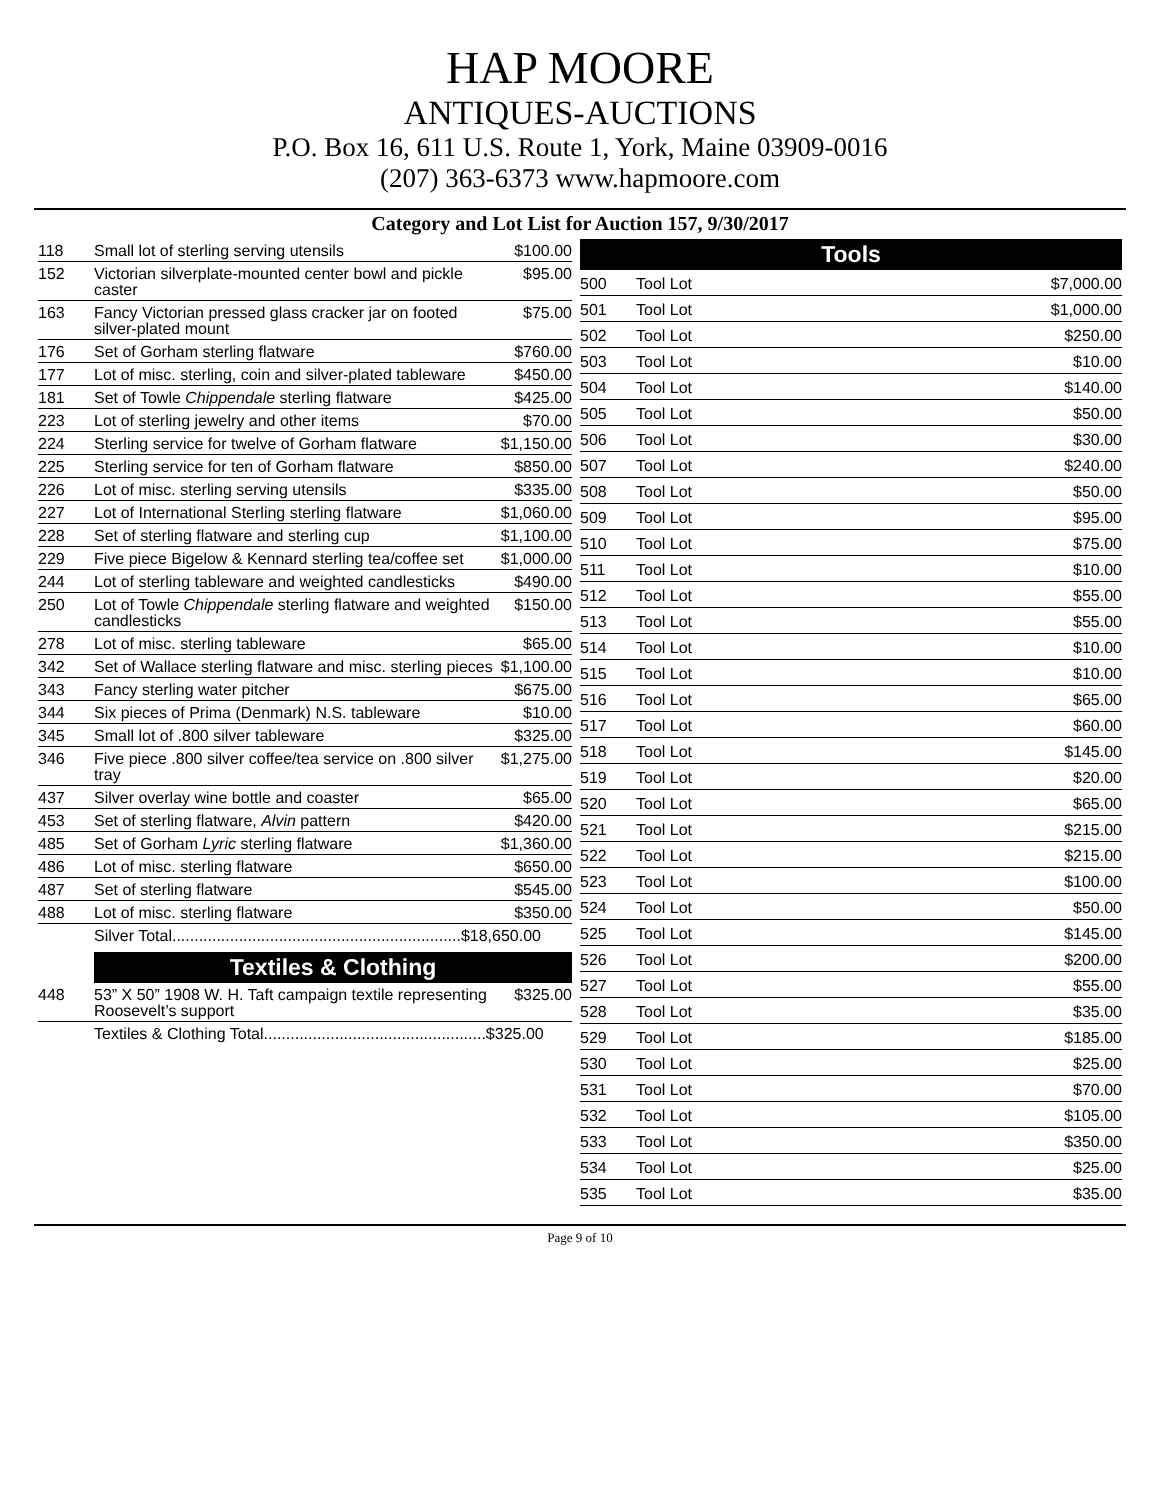HAP MOORE
ANTIQUES-AUCTIONS
P.O. Box 16, 611 U.S. Route 1, York, Maine 03909-0016
(207) 363-6373 www.hapmoore.com
Category and Lot List for Auction 157, 9/30/2017
| 118 | Small lot of sterling serving utensils | $100.00 |
| 152 | Victorian silverplate-mounted center bowl and pickle caster | $95.00 |
| 163 | Fancy Victorian pressed glass cracker jar on footed silver-plated mount | $75.00 |
| 176 | Set of Gorham sterling flatware | $760.00 |
| 177 | Lot of misc. sterling, coin and silver-plated tableware | $450.00 |
| 181 | Set of Towle Chippendale sterling flatware | $425.00 |
| 223 | Lot of sterling jewelry and other items | $70.00 |
| 224 | Sterling service for twelve of Gorham flatware | $1,150.00 |
| 225 | Sterling service for ten of Gorham flatware | $850.00 |
| 226 | Lot of misc. sterling serving utensils | $335.00 |
| 227 | Lot of International Sterling sterling flatware | $1,060.00 |
| 228 | Set of sterling flatware and sterling cup | $1,100.00 |
| 229 | Five piece Bigelow & Kennard sterling tea/coffee set | $1,000.00 |
| 244 | Lot of sterling tableware and weighted candlesticks | $490.00 |
| 250 | Lot of Towle Chippendale sterling flatware and weighted candlesticks | $150.00 |
| 278 | Lot of misc. sterling tableware | $65.00 |
| 342 | Set of Wallace sterling flatware and misc. sterling pieces | $1,100.00 |
| 343 | Fancy sterling water pitcher | $675.00 |
| 344 | Six pieces of Prima (Denmark) N.S. tableware | $10.00 |
| 345 | Small lot of .800 silver tableware | $325.00 |
| 346 | Five piece .800 silver coffee/tea service on .800 silver tray | $1,275.00 |
| 437 | Silver overlay wine bottle and coaster | $65.00 |
| 453 | Set of sterling flatware, Alvin pattern | $420.00 |
| 485 | Set of Gorham Lyric sterling flatware | $1,360.00 |
| 486 | Lot of misc. sterling flatware | $650.00 |
| 487 | Set of sterling flatware | $545.00 |
| 488 | Lot of misc. sterling flatware | $350.00 |
| Silver Total.................................................................$18,650.00 | | |
Textiles & Clothing
| 448 | 53” X 50” 1908 W. H. Taft campaign textile representing Roosevelt’s support | $325.00 |
| Textiles & Clothing Total..................................................$325.00 | | |
Tools
| 500 | Tool Lot | $7,000.00 |
| 501 | Tool Lot | $1,000.00 |
| 502 | Tool Lot | $250.00 |
| 503 | Tool Lot | $10.00 |
| 504 | Tool Lot | $140.00 |
| 505 | Tool Lot | $50.00 |
| 506 | Tool Lot | $30.00 |
| 507 | Tool Lot | $240.00 |
| 508 | Tool Lot | $50.00 |
| 509 | Tool Lot | $95.00 |
| 510 | Tool Lot | $75.00 |
| 511 | Tool Lot | $10.00 |
| 512 | Tool Lot | $55.00 |
| 513 | Tool Lot | $55.00 |
| 514 | Tool Lot | $10.00 |
| 515 | Tool Lot | $10.00 |
| 516 | Tool Lot | $65.00 |
| 517 | Tool Lot | $60.00 |
| 518 | Tool Lot | $145.00 |
| 519 | Tool Lot | $20.00 |
| 520 | Tool Lot | $65.00 |
| 521 | Tool Lot | $215.00 |
| 522 | Tool Lot | $215.00 |
| 523 | Tool Lot | $100.00 |
| 524 | Tool Lot | $50.00 |
| 525 | Tool Lot | $145.00 |
| 526 | Tool Lot | $200.00 |
| 527 | Tool Lot | $55.00 |
| 528 | Tool Lot | $35.00 |
| 529 | Tool Lot | $185.00 |
| 530 | Tool Lot | $25.00 |
| 531 | Tool Lot | $70.00 |
| 532 | Tool Lot | $105.00 |
| 533 | Tool Lot | $350.00 |
| 534 | Tool Lot | $25.00 |
| 535 | Tool Lot | $35.00 |
Page 9 of 10